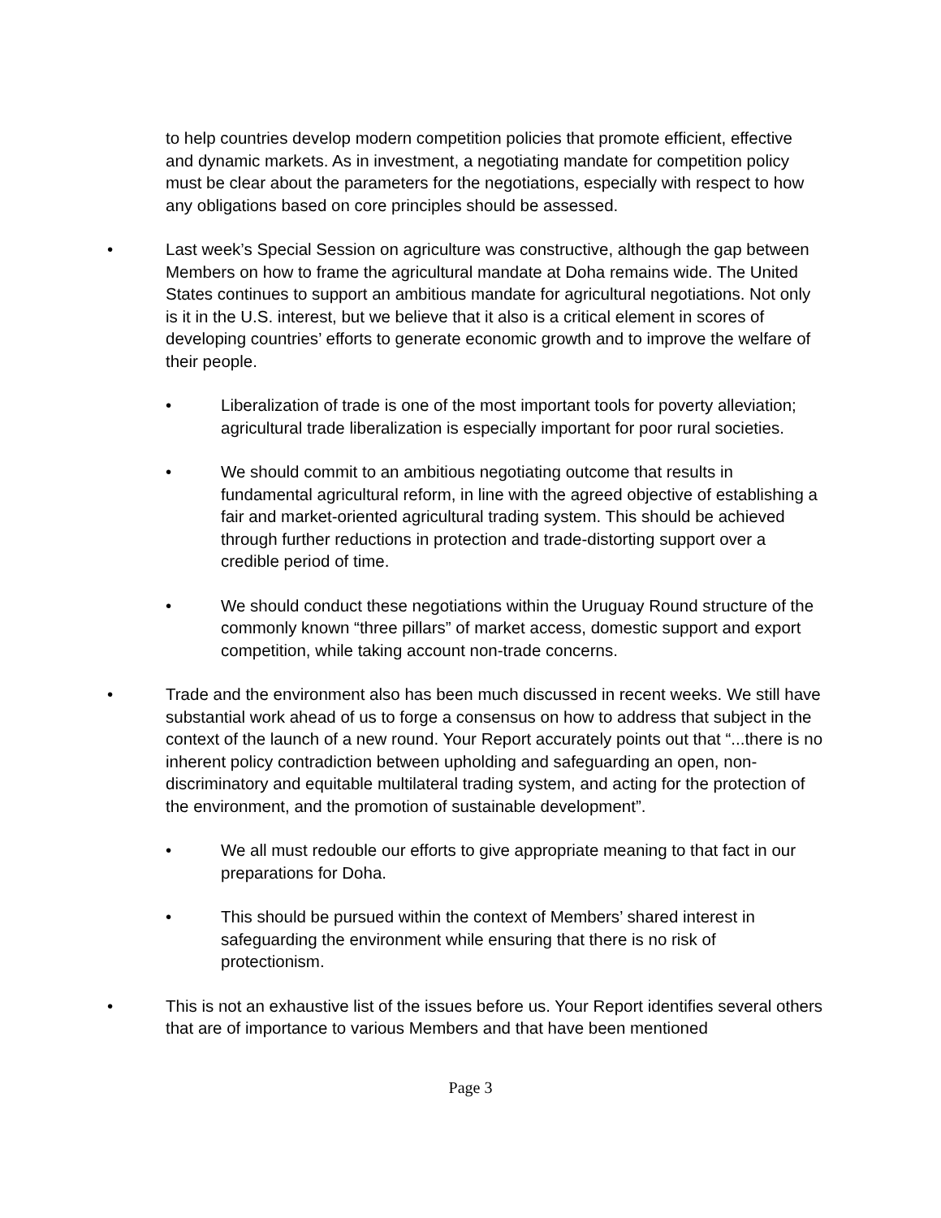to help countries develop modern competition policies that promote efficient, effective and dynamic markets. As in investment, a negotiating mandate for competition policy must be clear about the parameters for the negotiations, especially with respect to how any obligations based on core principles should be assessed.
• Last week’s Special Session on agriculture was constructive, although the gap between Members on how to frame the agricultural mandate at Doha remains wide. The United States continues to support an ambitious mandate for agricultural negotiations. Not only is it in the U.S. interest, but we believe that it also is a critical element in scores of developing countries’ efforts to generate economic growth and to improve the welfare of their people.
• Liberalization of trade is one of the most important tools for poverty alleviation; agricultural trade liberalization is especially important for poor rural societies.
• We should commit to an ambitious negotiating outcome that results in fundamental agricultural reform, in line with the agreed objective of establishing a fair and market-oriented agricultural trading system. This should be achieved through further reductions in protection and trade-distorting support over a credible period of time.
• We should conduct these negotiations within the Uruguay Round structure of the commonly known “three pillars” of market access, domestic support and export competition, while taking account non-trade concerns.
• Trade and the environment also has been much discussed in recent weeks. We still have substantial work ahead of us to forge a consensus on how to address that subject in the context of the launch of a new round. Your Report accurately points out that “...there is no inherent policy contradiction between upholding and safeguarding an open, non-discriminatory and equitable multilateral trading system, and acting for the protection of the environment, and the promotion of sustainable development”.
• We all must redouble our efforts to give appropriate meaning to that fact in our preparations for Doha.
• This should be pursued within the context of Members’ shared interest in safeguarding the environment while ensuring that there is no risk of protectionism.
• This is not an exhaustive list of the issues before us. Your Report identifies several others that are of importance to various Members and that have been mentioned
Page 3